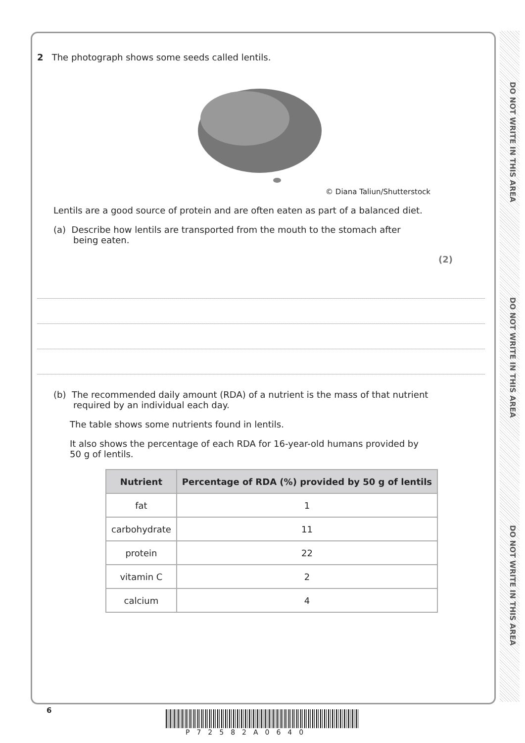DO NOT WRITE IN THIS AREA
DO NOT WRITE IN THIS AREA
DO NOT WRITE IN THIS AREA
2 The photograph shows some seeds called lentils.
© Diana Taliun/Shutterstock
Lentils are a good source of protein and are often eaten as part of a balanced diet.
(a) Describe how lentils are transported from the mouth to the stomach after
being eaten.
(2)
(b) The recommended daily amount (RDA) of a nutrient is the mass of that nutrient
required by an individual each day.
The table shows some nutrients found in lentils.
It also shows the percentage of each RDA for 16-year-old humans provided by
50 g of lentils.
| Nutrient | Percentage of RDA (%) provided by 50 g of lentils |
| --- | --- |
| fat | 1 |
| carbohydrate | 11 |
| protein | 22 |
| vitamin C | 2 |
| calcium | 4 |
6
P72582A0640